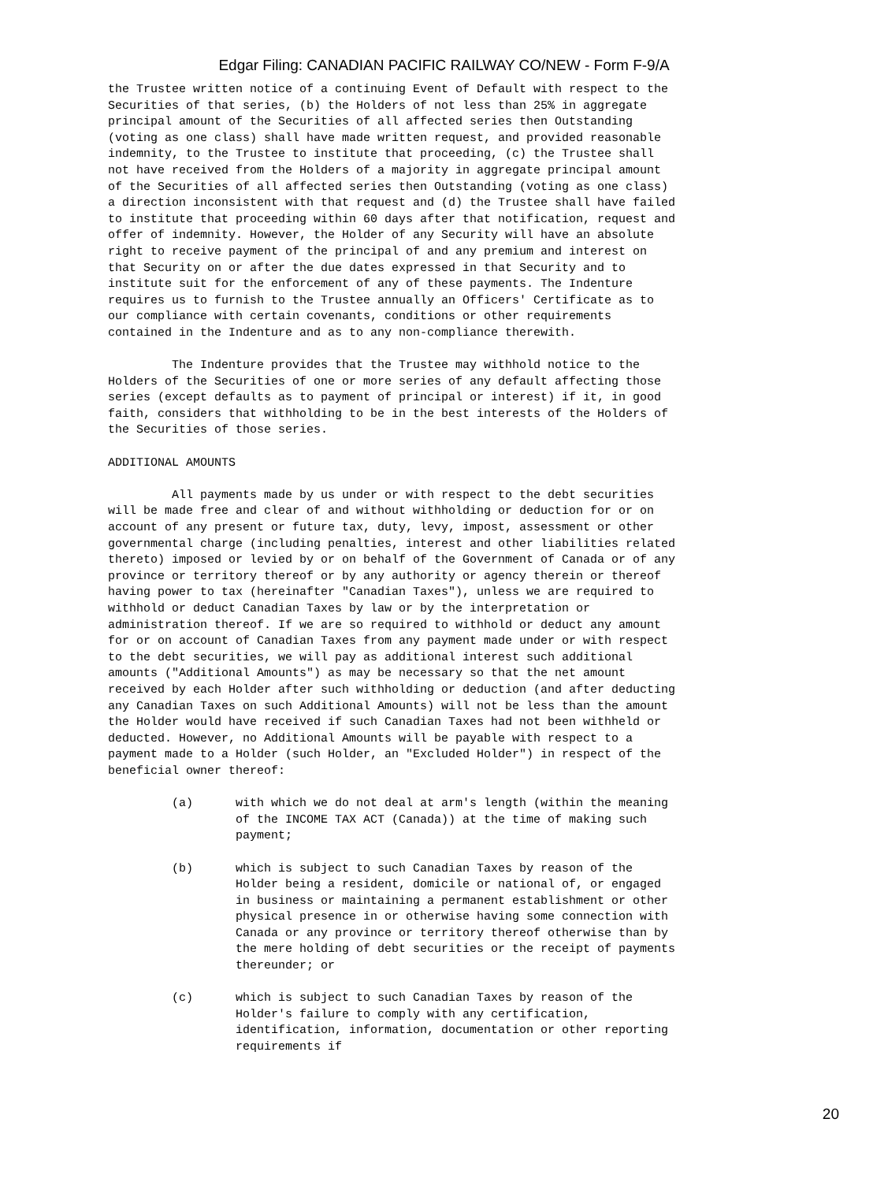Edgar Filing: CANADIAN PACIFIC RAILWAY CO/NEW - Form F-9/A
the Trustee written notice of a continuing Event of Default with respect to the
Securities of that series, (b) the Holders of not less than 25% in aggregate
principal amount of the Securities of all affected series then Outstanding
(voting as one class) shall have made written request, and provided reasonable
indemnity, to the Trustee to institute that proceeding, (c) the Trustee shall
not have received from the Holders of a majority in aggregate principal amount
of the Securities of all affected series then Outstanding (voting as one class)
a direction inconsistent with that request and (d) the Trustee shall have failed
to institute that proceeding within 60 days after that notification, request and
offer of indemnity. However, the Holder of any Security will have an absolute
right to receive payment of the principal of and any premium and interest on
that Security on or after the due dates expressed in that Security and to
institute suit for the enforcement of any of these payments. The Indenture
requires us to furnish to the Trustee annually an Officers' Certificate as to
our compliance with certain covenants, conditions or other requirements
contained in the Indenture and as to any non-compliance therewith.

         The Indenture provides that the Trustee may withhold notice to the
Holders of the Securities of one or more series of any default affecting those
series (except defaults as to payment of principal or interest) if it, in good
faith, considers that withholding to be in the best interests of the Holders of
the Securities of those series.

ADDITIONAL AMOUNTS

         All payments made by us under or with respect to the debt securities
will be made free and clear of and without withholding or deduction for or on
account of any present or future tax, duty, levy, impost, assessment or other
governmental charge (including penalties, interest and other liabilities related
thereto) imposed or levied by or on behalf of the Government of Canada or of any
province or territory thereof or by any authority or agency therein or thereof
having power to tax (hereinafter "Canadian Taxes"), unless we are required to
withhold or deduct Canadian Taxes by law or by the interpretation or
administration thereof. If we are so required to withhold or deduct any amount
for or on account of Canadian Taxes from any payment made under or with respect
to the debt securities, we will pay as additional interest such additional
amounts ("Additional Amounts") as may be necessary so that the net amount
received by each Holder after such withholding or deduction (and after deducting
any Canadian Taxes on such Additional Amounts) will not be less than the amount
the Holder would have received if such Canadian Taxes had not been withheld or
deducted. However, no Additional Amounts will be payable with respect to a
payment made to a Holder (such Holder, an "Excluded Holder") in respect of the
beneficial owner thereof:

         (a)      with which we do not deal at arm's length (within the meaning
                  of the INCOME TAX ACT (Canada)) at the time of making such
                  payment;

         (b)      which is subject to such Canadian Taxes by reason of the
                  Holder being a resident, domicile or national of, or engaged
                  in business or maintaining a permanent establishment or other
                  physical presence in or otherwise having some connection with
                  Canada or any province or territory thereof otherwise than by
                  the mere holding of debt securities or the receipt of payments
                  thereunder; or

         (c)      which is subject to such Canadian Taxes by reason of the
                  Holder's failure to comply with any certification,
                  identification, information, documentation or other reporting
                  requirements if
20